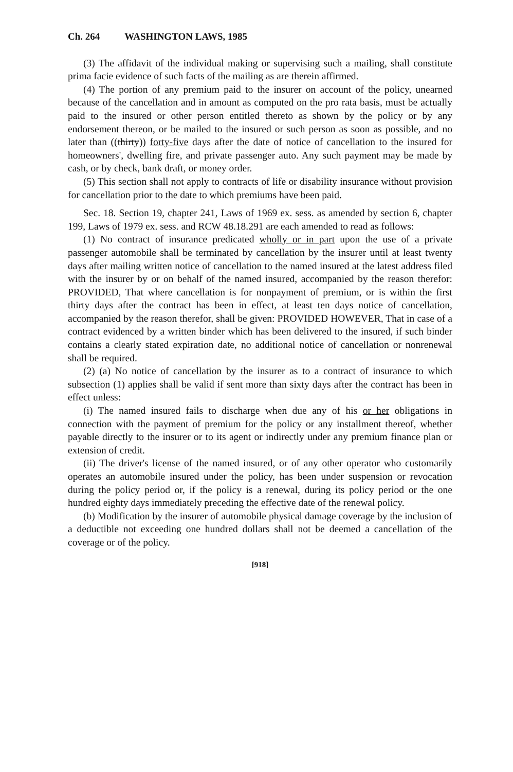Ch. 264 WASHINGTON LAWS, 1985
(3) The affidavit of the individual making or supervising such a mailing, shall constitute prima facie evidence of such facts of the mailing as are therein affirmed.
(4) The portion of any premium paid to the insurer on account of the policy, unearned because of the cancellation and in amount as computed on the pro rata basis, must be actually paid to the insured or other person entitled thereto as shown by the policy or by any endorsement thereon, or be mailed to the insured or such person as soon as possible, and no later than ((thirty)) forty-five days after the date of notice of cancellation to the insured for homeowners', dwelling fire, and private passenger auto. Any such payment may be made by cash, or by check, bank draft, or money order.
(5) This section shall not apply to contracts of life or disability insurance without provision for cancellation prior to the date to which premiums have been paid.
Sec. 18. Section 19, chapter 241, Laws of 1969 ex. sess. as amended by section 6, chapter 199, Laws of 1979 ex. sess. and RCW 48.18.291 are each amended to read as follows:
(1) No contract of insurance predicated wholly or in part upon the use of a private passenger automobile shall be terminated by cancellation by the insurer until at least twenty days after mailing written notice of cancellation to the named insured at the latest address filed with the insurer by or on behalf of the named insured, accompanied by the reason therefor: PROVIDED, That where cancellation is for nonpayment of premium, or is within the first thirty days after the contract has been in effect, at least ten days notice of cancellation, accompanied by the reason therefor, shall be given: PROVIDED HOWEVER, That in case of a contract evidenced by a written binder which has been delivered to the insured, if such binder contains a clearly stated expiration date, no additional notice of cancellation or nonrenewal shall be required.
(2) (a) No notice of cancellation by the insurer as to a contract of insurance to which subsection (1) applies shall be valid if sent more than sixty days after the contract has been in effect unless:
(i) The named insured fails to discharge when due any of his or her obligations in connection with the payment of premium for the policy or any installment thereof, whether payable directly to the insurer or to its agent or indirectly under any premium finance plan or extension of credit.
(ii) The driver's license of the named insured, or of any other operator who customarily operates an automobile insured under the policy, has been under suspension or revocation during the policy period or, if the policy is a renewal, during its policy period or the one hundred eighty days immediately preceding the effective date of the renewal policy.
(b) Modification by the insurer of automobile physical damage coverage by the inclusion of a deductible not exceeding one hundred dollars shall not be deemed a cancellation of the coverage or of the policy.
[918]